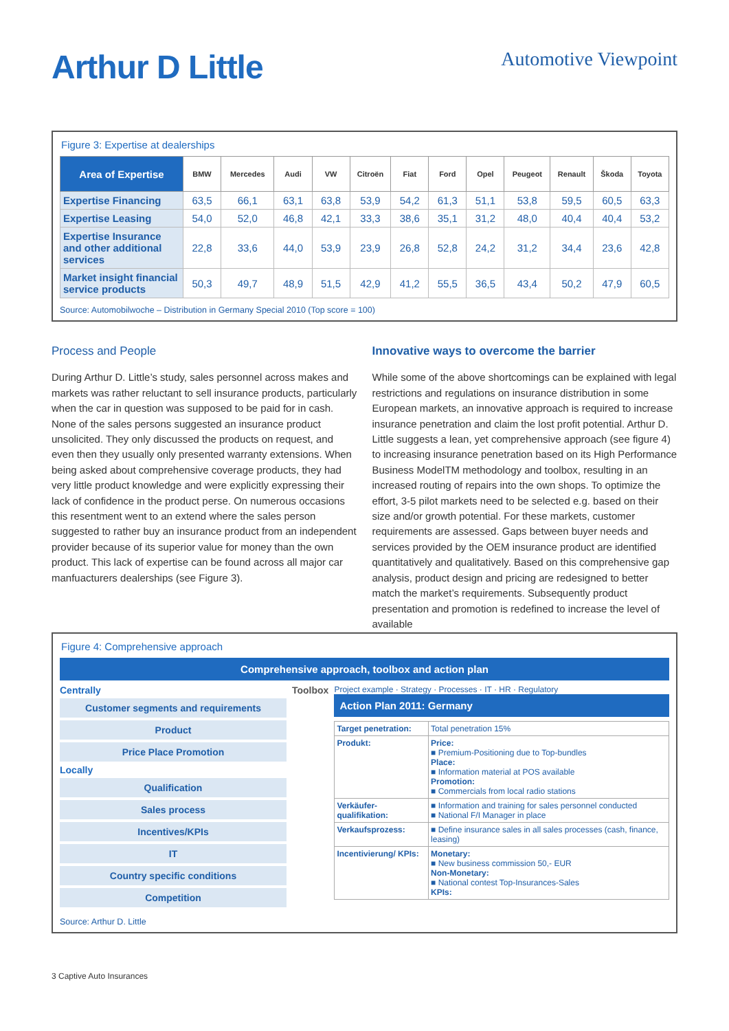Arthur D Little
Automotive Viewpoint
Figure 3: Expertise at dealerships
| Area of Expertise | BMW | Mercedes | Audi | VW | Citroën | Fiat | Ford | Opel | Peugeot | Renault | Škoda | Toyota |
| --- | --- | --- | --- | --- | --- | --- | --- | --- | --- | --- | --- | --- |
| Expertise Financing | 63,5 | 66,1 | 63,1 | 63,8 | 53,9 | 54,2 | 61,3 | 51,1 | 53,8 | 59,5 | 60,5 | 63,3 |
| Expertise Leasing | 54,0 | 52,0 | 46,8 | 42,1 | 33,3 | 38,6 | 35,1 | 31,2 | 48,0 | 40,4 | 40,4 | 53,2 |
| Expertise Insurance and other additional services | 22,8 | 33,6 | 44,0 | 53,9 | 23,9 | 26,8 | 52,8 | 24,2 | 31,2 | 34,4 | 23,6 | 42,8 |
| Market insight financial service products | 50,3 | 49,7 | 48,9 | 51,5 | 42,9 | 41,2 | 55,5 | 36,5 | 43,4 | 50,2 | 47,9 | 60,5 |
Source: Automobilwoche – Distribution in Germany Special 2010 (Top score = 100)
Process and People
During Arthur D. Little’s study, sales personnel across makes and markets was rather reluctant to sell insurance products, particularly when the car in question was supposed to be paid for in cash. None of the sales persons suggested an insurance product unsolicited. They only discussed the products on request, and even then they usually only presented warranty extensions. When being asked about comprehensive coverage products, they had very little product knowledge and were explicitly expressing their lack of confidence in the product perse. On numerous occasions this resentment went to an extend where the sales person suggested to rather buy an insurance product from an independent provider because of its superior value for money than the own product. This lack of expertise can be found across all major car manfuacturers dealerships (see Figure 3).
Innovative ways to overcome the barrier
While some of the above shortcomings can be explained with legal restrictions and regulations on insurance distribution in some European markets, an innovative approach is required to increase insurance penetration and claim the lost profit potential. Arthur D. Little suggests a lean, yet comprehensive approach (see figure 4) to increasing insurance penetration based on its High Performance Business ModelTM methodology and toolbox, resulting in an increased routing of repairs into the own shops. To optimize the effort, 3-5 pilot markets need to be selected e.g. based on their size and/or growth potential. For these markets, customer requirements are assessed. Gaps between buyer needs and services provided by the OEM insurance product are identified quantitatively and qualitatively. Based on this comprehensive gap analysis, product design and pricing are redesigned to better match the market’s requirements. Subsequently product presentation and promotion is redefined to increase the level of available
Figure 4: Comprehensive approach
Comprehensive approach, toolbox and action plan
Centrally
Customer segments and requirements
Product
Price Place Promotion
Locally
Qualification
Sales process
Incentives/KPIs
IT
Country specific conditions
Competition
Toolbox
Project example · Strategy · Processes · IT · HR · Regulatory
Action Plan 2011: Germany
| Target penetration: | Total penetration 15% |
| Produkt: | Price: ■ Premium-Positioning due to Top-bundles Place: ■ Information material at POS available Promotion: ■ Commercials from local radio stations |
| Verkäufer-qualifikation: | ■ Information and training for sales personnel conducted ■ National F/I Manager in place |
| Verkaufsprozess: | ■ Define insurance sales in all sales processes (cash, finance, leasing) |
| Incentivierung/ KPIs: | Monetary: ■ New business commission 50,- EUR Non-Monetary: ■ National contest Top-Insurances-Sales KPIs: |
Source: Arthur D. Little
3 Captive Auto Insurances